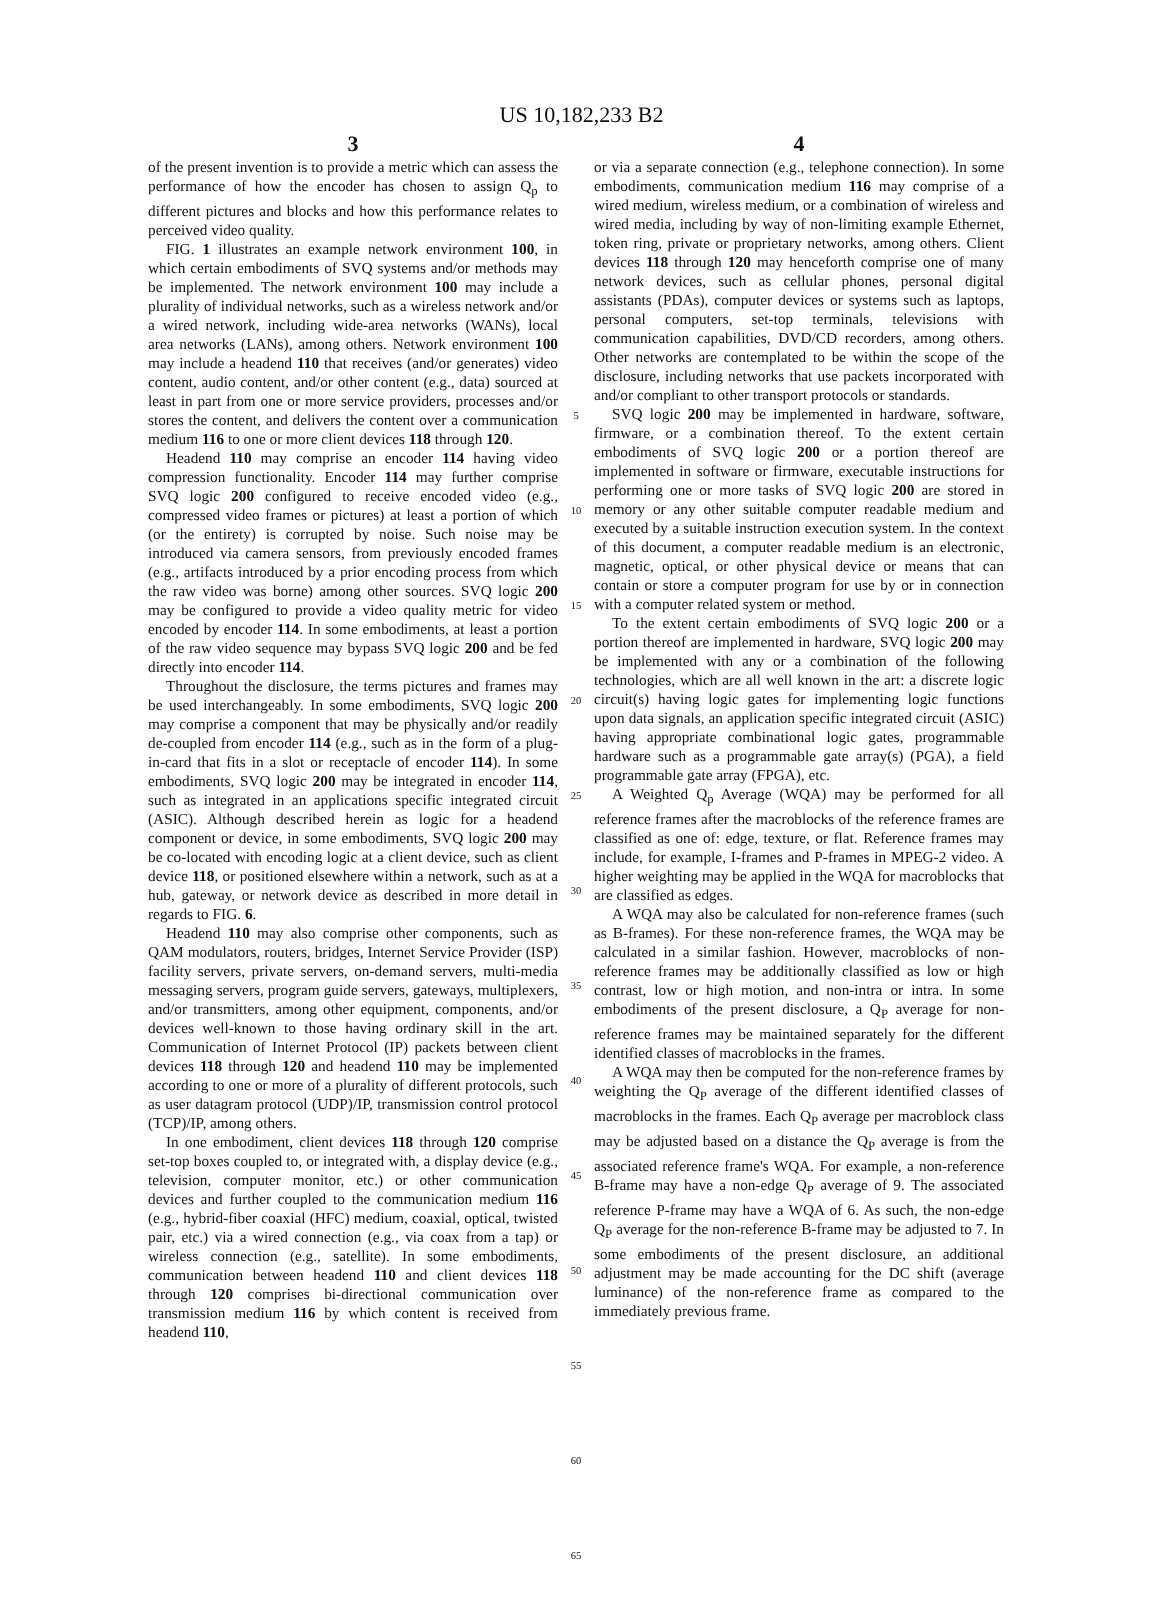US 10,182,233 B2
3
of the present invention is to provide a metric which can assess the performance of how the encoder has chosen to assign Q<sub>p</sub> to different pictures and blocks and how this performance relates to perceived video quality.
FIG. 1 illustrates an example network environment 100, in which certain embodiments of SVQ systems and/or methods may be implemented. The network environment 100 may include a plurality of individual networks, such as a wireless network and/or a wired network, including wide-area networks (WANs), local area networks (LANs), among others. Network environment 100 may include a headend 110 that receives (and/or generates) video content, audio content, and/or other content (e.g., data) sourced at least in part from one or more service providers, processes and/or stores the content, and delivers the content over a communication medium 116 to one or more client devices 118 through 120.
Headend 110 may comprise an encoder 114 having video compression functionality. Encoder 114 may further comprise SVQ logic 200 configured to receive encoded video (e.g., compressed video frames or pictures) at least a portion of which (or the entirety) is corrupted by noise. Such noise may be introduced via camera sensors, from previously encoded frames (e.g., artifacts introduced by a prior encoding process from which the raw video was borne) among other sources. SVQ logic 200 may be configured to provide a video quality metric for video encoded by encoder 114. In some embodiments, at least a portion of the raw video sequence may bypass SVQ logic 200 and be fed directly into encoder 114.
Throughout the disclosure, the terms pictures and frames may be used interchangeably. In some embodiments, SVQ logic 200 may comprise a component that may be physically and/or readily de-coupled from encoder 114 (e.g., such as in the form of a plug-in-card that fits in a slot or receptacle of encoder 114). In some embodiments, SVQ logic 200 may be integrated in encoder 114, such as integrated in an applications specific integrated circuit (ASIC). Although described herein as logic for a headend component or device, in some embodiments, SVQ logic 200 may be co-located with encoding logic at a client device, such as client device 118, or positioned elsewhere within a network, such as at a hub, gateway, or network device as described in more detail in regards to FIG. 6.
Headend 110 may also comprise other components, such as QAM modulators, routers, bridges, Internet Service Provider (ISP) facility servers, private servers, on-demand servers, multi-media messaging servers, program guide servers, gateways, multiplexers, and/or transmitters, among other equipment, components, and/or devices well-known to those having ordinary skill in the art. Communication of Internet Protocol (IP) packets between client devices 118 through 120 and headend 110 may be implemented according to one or more of a plurality of different protocols, such as user datagram protocol (UDP)/IP, transmission control protocol (TCP)/IP, among others.
In one embodiment, client devices 118 through 120 comprise set-top boxes coupled to, or integrated with, a display device (e.g., television, computer monitor, etc.) or other communication devices and further coupled to the communication medium 116 (e.g., hybrid-fiber coaxial (HFC) medium, coaxial, optical, twisted pair, etc.) via a wired connection (e.g., via coax from a tap) or wireless connection (e.g., satellite). In some embodiments, communication between headend 110 and client devices 118 through 120 comprises bi-directional communication over transmission medium 116 by which content is received from headend 110,
5
10
15
20
25
30
35
40
45
50
55
60
65
4
or via a separate connection (e.g., telephone connection). In some embodiments, communication medium 116 may comprise of a wired medium, wireless medium, or a combination of wireless and wired media, including by way of non-limiting example Ethernet, token ring, private or proprietary networks, among others. Client devices 118 through 120 may henceforth comprise one of many network devices, such as cellular phones, personal digital assistants (PDAs), computer devices or systems such as laptops, personal computers, set-top terminals, televisions with communication capabilities, DVD/CD recorders, among others. Other networks are contemplated to be within the scope of the disclosure, including networks that use packets incorporated with and/or compliant to other transport protocols or standards.
SVQ logic 200 may be implemented in hardware, software, firmware, or a combination thereof. To the extent certain embodiments of SVQ logic 200 or a portion thereof are implemented in software or firmware, executable instructions for performing one or more tasks of SVQ logic 200 are stored in memory or any other suitable computer readable medium and executed by a suitable instruction execution system. In the context of this document, a computer readable medium is an electronic, magnetic, optical, or other physical device or means that can contain or store a computer program for use by or in connection with a computer related system or method.
To the extent certain embodiments of SVQ logic 200 or a portion thereof are implemented in hardware, SVQ logic 200 may be implemented with any or a combination of the following technologies, which are all well known in the art: a discrete logic circuit(s) having logic gates for implementing logic functions upon data signals, an application specific integrated circuit (ASIC) having appropriate combinational logic gates, programmable hardware such as a programmable gate array(s) (PGA), a field programmable gate array (FPGA), etc.
A Weighted Q<sub>p</sub> Average (WQA) may be performed for all reference frames after the macroblocks of the reference frames are classified as one of: edge, texture, or flat. Reference frames may include, for example, I-frames and P-frames in MPEG-2 video. A higher weighting may be applied in the WQA for macroblocks that are classified as edges.
A WQA may also be calculated for non-reference frames (such as B-frames). For these non-reference frames, the WQA may be calculated in a similar fashion. However, macroblocks of non-reference frames may be additionally classified as low or high contrast, low or high motion, and non-intra or intra. In some embodiments of the present disclosure, a Q<sub>P</sub> average for non-reference frames may be maintained separately for the different identified classes of macroblocks in the frames.
A WQA may then be computed for the non-reference frames by weighting the Q<sub>P</sub> average of the different identified classes of macroblocks in the frames. Each Q<sub>P</sub> average per macroblock class may be adjusted based on a distance the Q<sub>P</sub> average is from the associated reference frame's WQA. For example, a non-reference B-frame may have a non-edge Q<sub>P</sub> average of 9. The associated reference P-frame may have a WQA of 6. As such, the non-edge Q<sub>P</sub> average for the non-reference B-frame may be adjusted to 7. In some embodiments of the present disclosure, an additional adjustment may be made accounting for the DC shift (average luminance) of the non-reference frame as compared to the immediately previous frame.